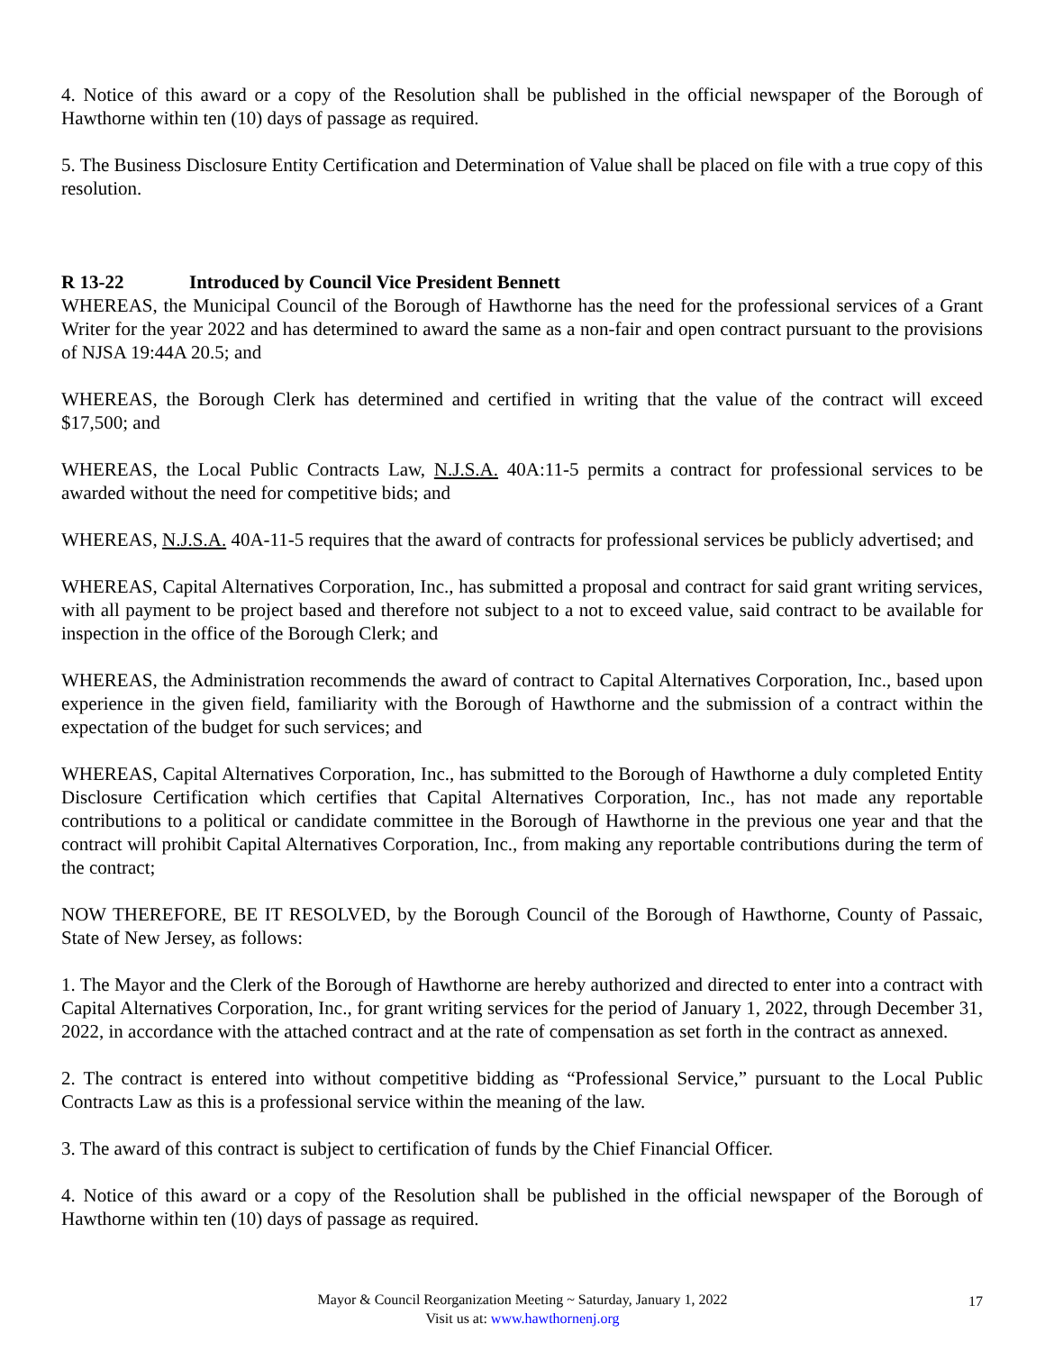4. Notice of this award or a copy of the Resolution shall be published in the official newspaper of the Borough of Hawthorne within ten (10) days of passage as required.
5. The Business Disclosure Entity Certification and Determination of Value shall be placed on file with a true copy of this resolution.
R 13-22 Introduced by Council Vice President Bennett
WHEREAS, the Municipal Council of the Borough of Hawthorne has the need for the professional services of a Grant Writer for the year 2022 and has determined to award the same as a non-fair and open contract pursuant to the provisions of NJSA 19:44A 20.5; and
WHEREAS, the Borough Clerk has determined and certified in writing that the value of the contract will exceed $17,500; and
WHEREAS, the Local Public Contracts Law, N.J.S.A. 40A:11-5 permits a contract for professional services to be awarded without the need for competitive bids; and
WHEREAS, N.J.S.A. 40A-11-5 requires that the award of contracts for professional services be publicly advertised; and
WHEREAS, Capital Alternatives Corporation, Inc., has submitted a proposal and contract for said grant writing services, with all payment to be project based and therefore not subject to a not to exceed value, said contract to be available for inspection in the office of the Borough Clerk; and
WHEREAS, the Administration recommends the award of contract to Capital Alternatives Corporation, Inc., based upon experience in the given field, familiarity with the Borough of Hawthorne and the submission of a contract within the expectation of the budget for such services; and
WHEREAS, Capital Alternatives Corporation, Inc., has submitted to the Borough of Hawthorne a duly completed Entity Disclosure Certification which certifies that Capital Alternatives Corporation, Inc., has not made any reportable contributions to a political or candidate committee in the Borough of Hawthorne in the previous one year and that the contract will prohibit Capital Alternatives Corporation, Inc., from making any reportable contributions during the term of the contract;
NOW THEREFORE, BE IT RESOLVED, by the Borough Council of the Borough of Hawthorne, County of Passaic, State of New Jersey, as follows:
1. The Mayor and the Clerk of the Borough of Hawthorne are hereby authorized and directed to enter into a contract with Capital Alternatives Corporation, Inc., for grant writing services for the period of January 1, 2022, through December 31, 2022, in accordance with the attached contract and at the rate of compensation as set forth in the contract as annexed.
2. The contract is entered into without competitive bidding as “Professional Service,” pursuant to the Local Public Contracts Law as this is a professional service within the meaning of the law.
3. The award of this contract is subject to certification of funds by the Chief Financial Officer.
4. Notice of this award or a copy of the Resolution shall be published in the official newspaper of the Borough of Hawthorne within ten (10) days of passage as required.
Mayor & Council Reorganization Meeting ~ Saturday, January 1, 2022
Visit us at: www.hawthornenj.org
17